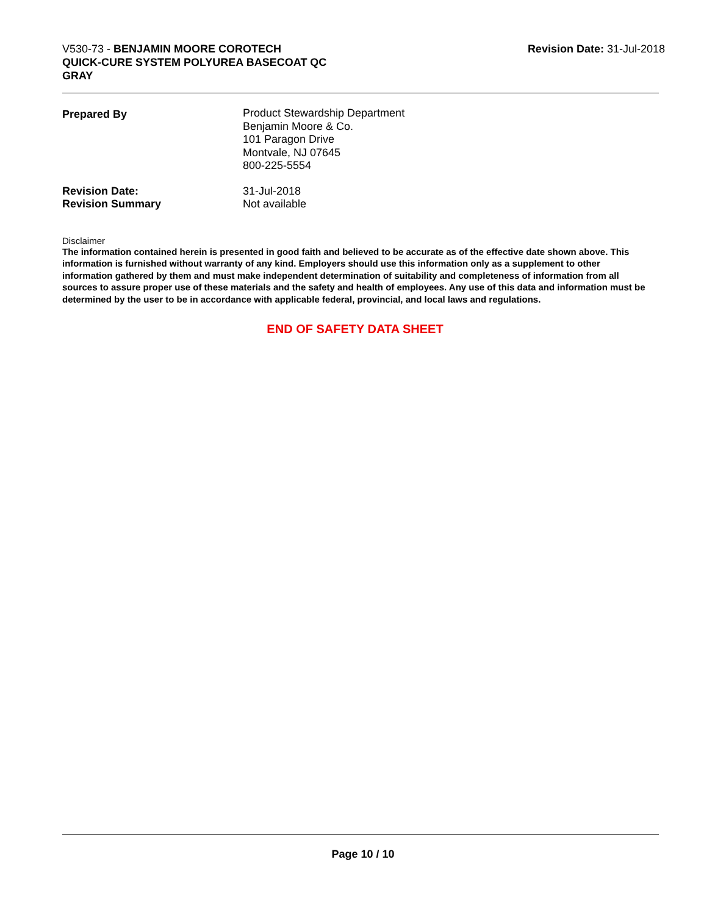V530-73 - BENJAMIN MOORE COROTECH
QUICK-CURE SYSTEM POLYUREA BASECOAT QC
GRAY
Revision Date: 31-Jul-2018
Prepared By Product Stewardship Department
Benjamin Moore & Co.
101 Paragon Drive
Montvale, NJ 07645
800-225-5554
Revision Date:
Revision Summary
31-Jul-2018
Not available
Disclaimer
The information contained herein is presented in good faith and believed to be accurate as of the effective date shown above. This information is furnished without warranty of any kind. Employers should use this information only as a supplement to other information gathered by them and must make independent determination of suitability and completeness of information from all sources to assure proper use of these materials and the safety and health of employees. Any use of this data and information must be determined by the user to be in accordance with applicable federal, provincial, and local laws and regulations.
END OF SAFETY DATA SHEET
Page 10 / 10